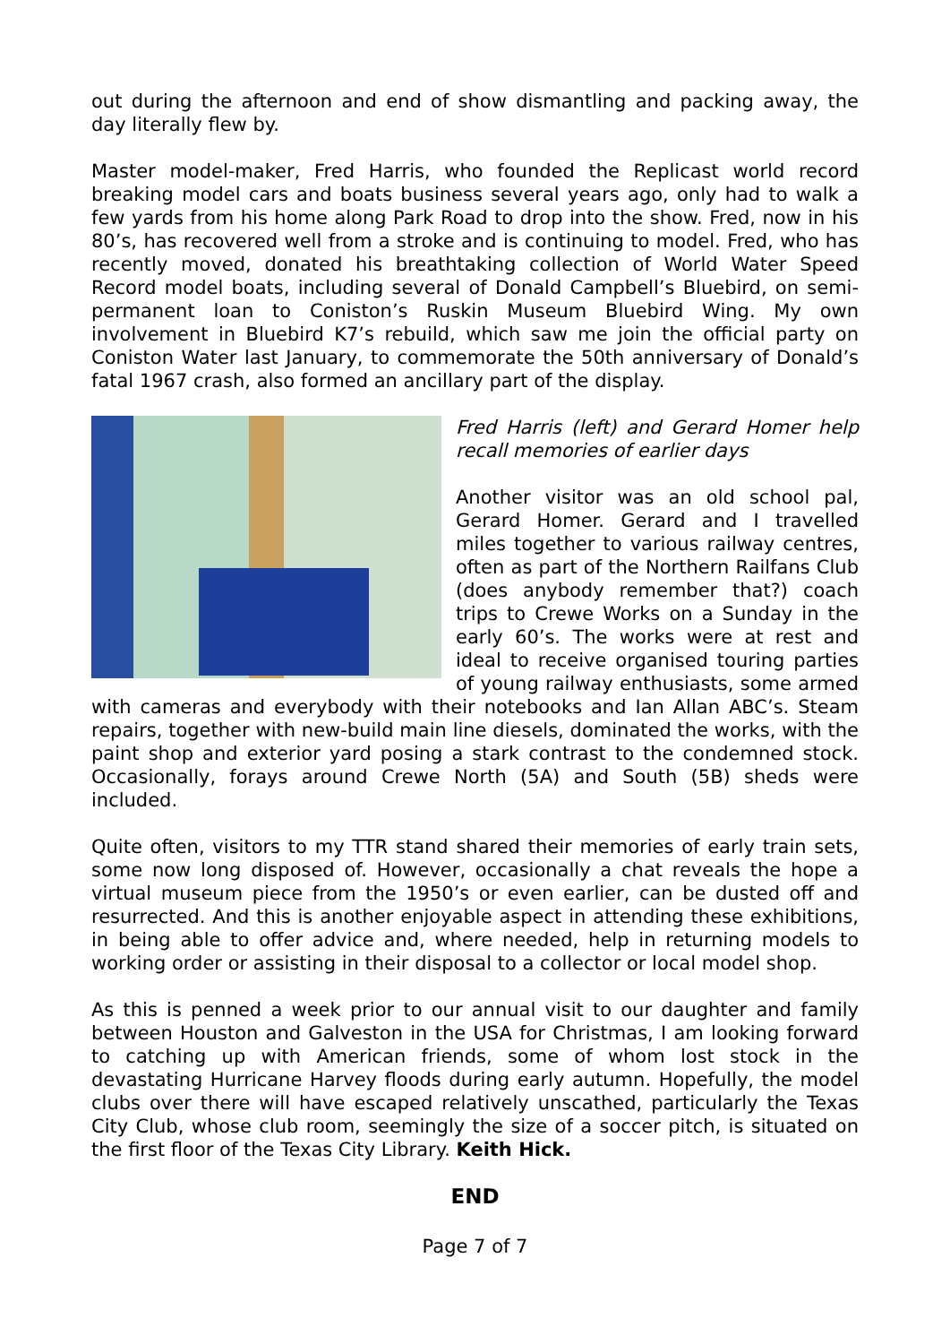out during the afternoon and end of show dismantling and packing away, the day literally flew by.
Master model-maker, Fred Harris, who founded the Replicast world record breaking model cars and boats business several years ago, only had to walk a few yards from his home along Park Road to drop into the show. Fred, now in his 80’s, has recovered well from a stroke and is continuing to model. Fred, who has recently moved, donated his breathtaking collection of World Water Speed Record model boats, including several of Donald Campbell’s Bluebird, on semi-permanent loan to Coniston’s Ruskin Museum Bluebird Wing. My own involvement in Bluebird K7’s rebuild, which saw me join the official party on Coniston Water last January, to commemorate the 50th anniversary of Donald’s fatal 1967 crash, also formed an ancillary part of the display.
Fred Harris (left) and Gerard Homer help recall memories of earlier days
Another visitor was an old school pal, Gerard Homer. Gerard and I travelled miles together to various railway centres, often as part of the Northern Railfans Club (does anybody remember that?) coach trips to Crewe Works on a Sunday in the early 60’s. The works were at rest and ideal to receive organised touring parties of young railway enthusiasts, some armed with cameras and everybody with their notebooks and Ian Allan ABC’s. Steam repairs, together with new-build main line diesels, dominated the works, with the paint shop and exterior yard posing a stark contrast to the condemned stock. Occasionally, forays around Crewe North (5A) and South (5B) sheds were included.
Quite often, visitors to my TTR stand shared their memories of early train sets, some now long disposed of. However, occasionally a chat reveals the hope a virtual museum piece from the 1950’s or even earlier, can be dusted off and resurrected. And this is another enjoyable aspect in attending these exhibitions, in being able to offer advice and, where needed, help in returning models to working order or assisting in their disposal to a collector or local model shop.
As this is penned a week prior to our annual visit to our daughter and family between Houston and Galveston in the USA for Christmas, I am looking forward to catching up with American friends, some of whom lost stock in the devastating Hurricane Harvey floods during early autumn. Hopefully, the model clubs over there will have escaped relatively unscathed, particularly the Texas City Club, whose club room, seemingly the size of a soccer pitch, is situated on the first floor of the Texas City Library. Keith Hick.
END
Page 7 of 7